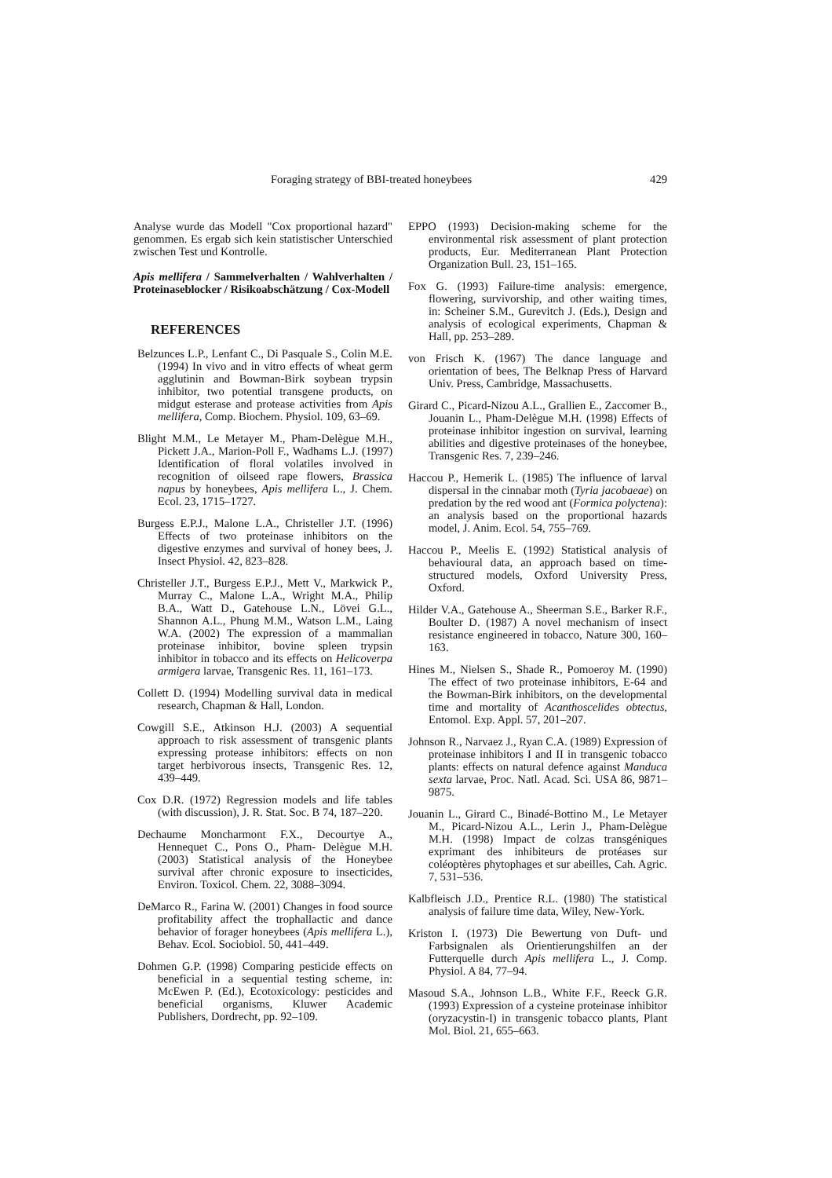Foraging strategy of BBI-treated honeybees 429
Analyse wurde das Modell "Cox proportional hazard" genommen. Es ergab sich kein statistischer Unterschied zwischen Test und Kontrolle.
Apis mellifera / Sammelverhalten / Wahlverhalten / Proteinaseblocker / Risikoabschätzung / Cox-Modell
REFERENCES
Belzunces L.P., Lenfant C., Di Pasquale S., Colin M.E. (1994) In vivo and in vitro effects of wheat germ agglutinin and Bowman-Birk soybean trypsin inhibitor, two potential transgene products, on midgut esterase and protease activities from Apis mellifera, Comp. Biochem. Physiol. 109, 63–69.
Blight M.M., Le Metayer M., Pham-Delègue M.H., Pickett J.A., Marion-Poll F., Wadhams L.J. (1997) Identification of floral volatiles involved in recognition of oilseed rape flowers, Brassica napus by honeybees, Apis mellifera L., J. Chem. Ecol. 23, 1715–1727.
Burgess E.P.J., Malone L.A., Christeller J.T. (1996) Effects of two proteinase inhibitors on the digestive enzymes and survival of honey bees, J. Insect Physiol. 42, 823–828.
Christeller J.T., Burgess E.P.J., Mett V., Markwick P., Murray C., Malone L.A., Wright M.A., Philip B.A., Watt D., Gatehouse L.N., Lövei G.L., Shannon A.L., Phung M.M., Watson L.M., Laing W.A. (2002) The expression of a mammalian proteinase inhibitor, bovine spleen trypsin inhibitor in tobacco and its effects on Helicoverpa armigera larvae, Transgenic Res. 11, 161–173.
Collett D. (1994) Modelling survival data in medical research, Chapman & Hall, London.
Cowgill S.E., Atkinson H.J. (2003) A sequential approach to risk assessment of transgenic plants expressing protease inhibitors: effects on non target herbivorous insects, Transgenic Res. 12, 439–449.
Cox D.R. (1972) Regression models and life tables (with discussion), J. R. Stat. Soc. B 74, 187–220.
Dechaume Moncharmont F.X., Decourtye A., Hennequet C., Pons O., Pham- Delègue M.H. (2003) Statistical analysis of the Honeybee survival after chronic exposure to insecticides, Environ. Toxicol. Chem. 22, 3088–3094.
DeMarco R., Farina W. (2001) Changes in food source profitability affect the trophallactic and dance behavior of forager honeybees (Apis mellifera L.), Behav. Ecol. Sociobiol. 50, 441–449.
Dohmen G.P. (1998) Comparing pesticide effects on beneficial in a sequential testing scheme, in: McEwen P. (Ed.), Ecotoxicology: pesticides and beneficial organisms, Kluwer Academic Publishers, Dordrecht, pp. 92–109.
EPPO (1993) Decision-making scheme for the environmental risk assessment of plant protection products, Eur. Mediterranean Plant Protection Organization Bull. 23, 151–165.
Fox G. (1993) Failure-time analysis: emergence, flowering, survivorship, and other waiting times, in: Scheiner S.M., Gurevitch J. (Eds.), Design and analysis of ecological experiments, Chapman & Hall, pp. 253–289.
von Frisch K. (1967) The dance language and orientation of bees, The Belknap Press of Harvard Univ. Press, Cambridge, Massachusetts.
Girard C., Picard-Nizou A.L., Grallien E., Zaccomer B., Jouanin L., Pham-Delègue M.H. (1998) Effects of proteinase inhibitor ingestion on survival, learning abilities and digestive proteinases of the honeybee, Transgenic Res. 7, 239–246.
Haccou P., Hemerik L. (1985) The influence of larval dispersal in the cinnabar moth (Tyria jacobaeae) on predation by the red wood ant (Formica polyctena): an analysis based on the proportional hazards model, J. Anim. Ecol. 54, 755–769.
Haccou P., Meelis E. (1992) Statistical analysis of behavioural data, an approach based on time-structured models, Oxford University Press, Oxford.
Hilder V.A., Gatehouse A., Sheerman S.E., Barker R.F., Boulter D. (1987) A novel mechanism of insect resistance engineered in tobacco, Nature 300, 160–163.
Hines M., Nielsen S., Shade R., Pomoeroy M. (1990) The effect of two proteinase inhibitors, E-64 and the Bowman-Birk inhibitors, on the developmental time and mortality of Acanthoscelides obtectus, Entomol. Exp. Appl. 57, 201–207.
Johnson R., Narvaez J., Ryan C.A. (1989) Expression of proteinase inhibitors I and II in transgenic tobacco plants: effects on natural defence against Manduca sexta larvae, Proc. Natl. Acad. Sci. USA 86, 9871–9875.
Jouanin L., Girard C., Binadé-Bottino M., Le Metayer M., Picard-Nizou A.L., Lerin J., Pham-Delègue M.H. (1998) Impact de colzas transgéniques exprimant des inhibiteurs de protéases sur coléoptères phytophages et sur abeilles, Cah. Agric. 7, 531–536.
Kalbfleisch J.D., Prentice R.L. (1980) The statistical analysis of failure time data, Wiley, New-York.
Kriston I. (1973) Die Bewertung von Duft- und Farbsignalen als Orientierungshilfen an der Futterquelle durch Apis mellifera L., J. Comp. Physiol. A 84, 77–94.
Masoud S.A., Johnson L.B., White F.F., Reeck G.R. (1993) Expression of a cysteine proteinase inhibitor (oryzacystin-I) in transgenic tobacco plants, Plant Mol. Biol. 21, 655–663.